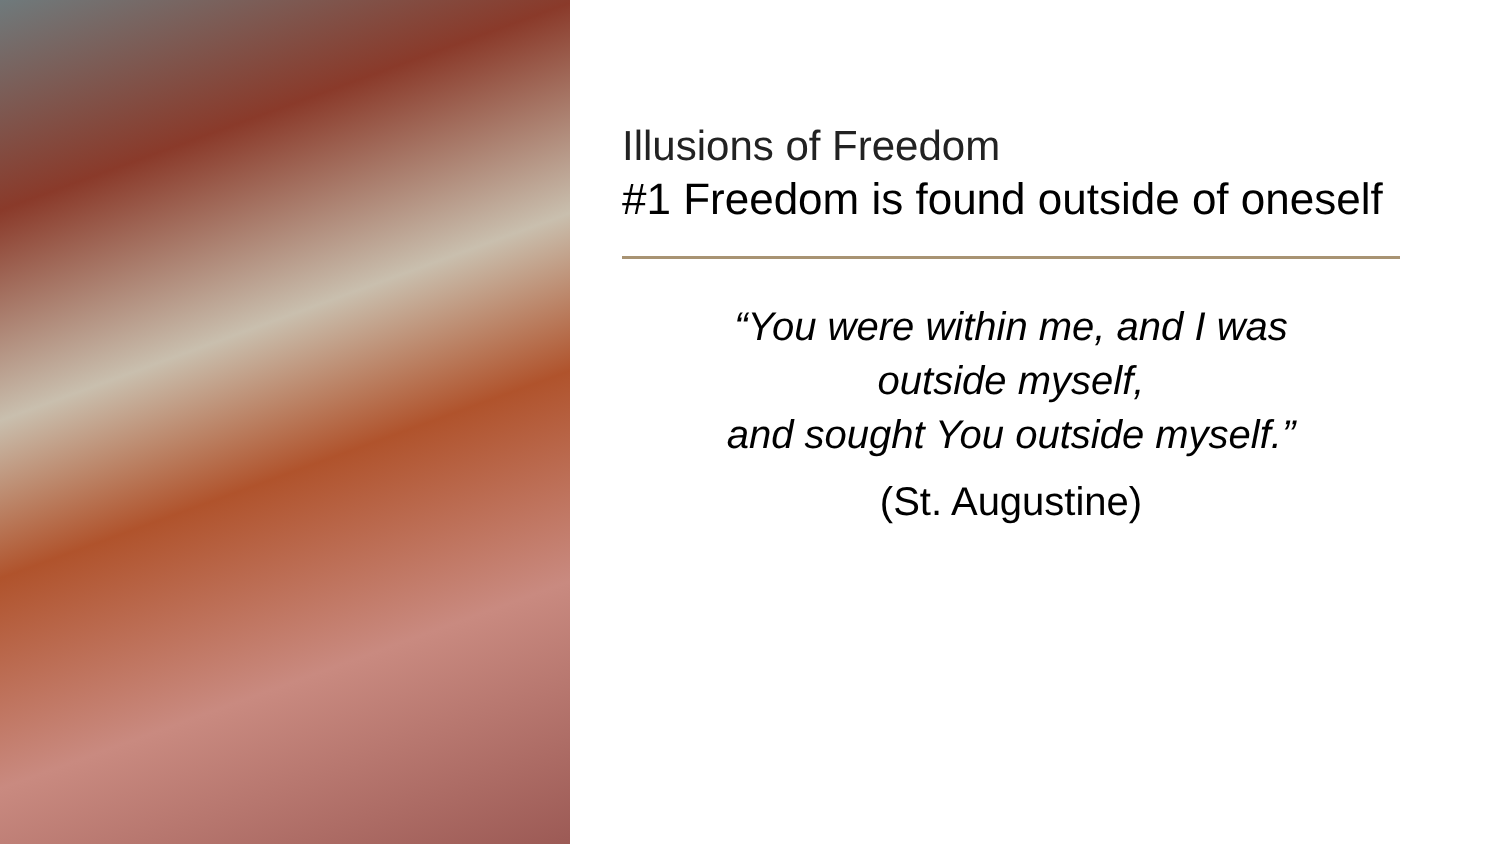Illusions of Freedom
#1 Freedom is found outside of oneself
“You were within me, and I was
outside myself,
and sought You outside myself.”
(St. Augustine)